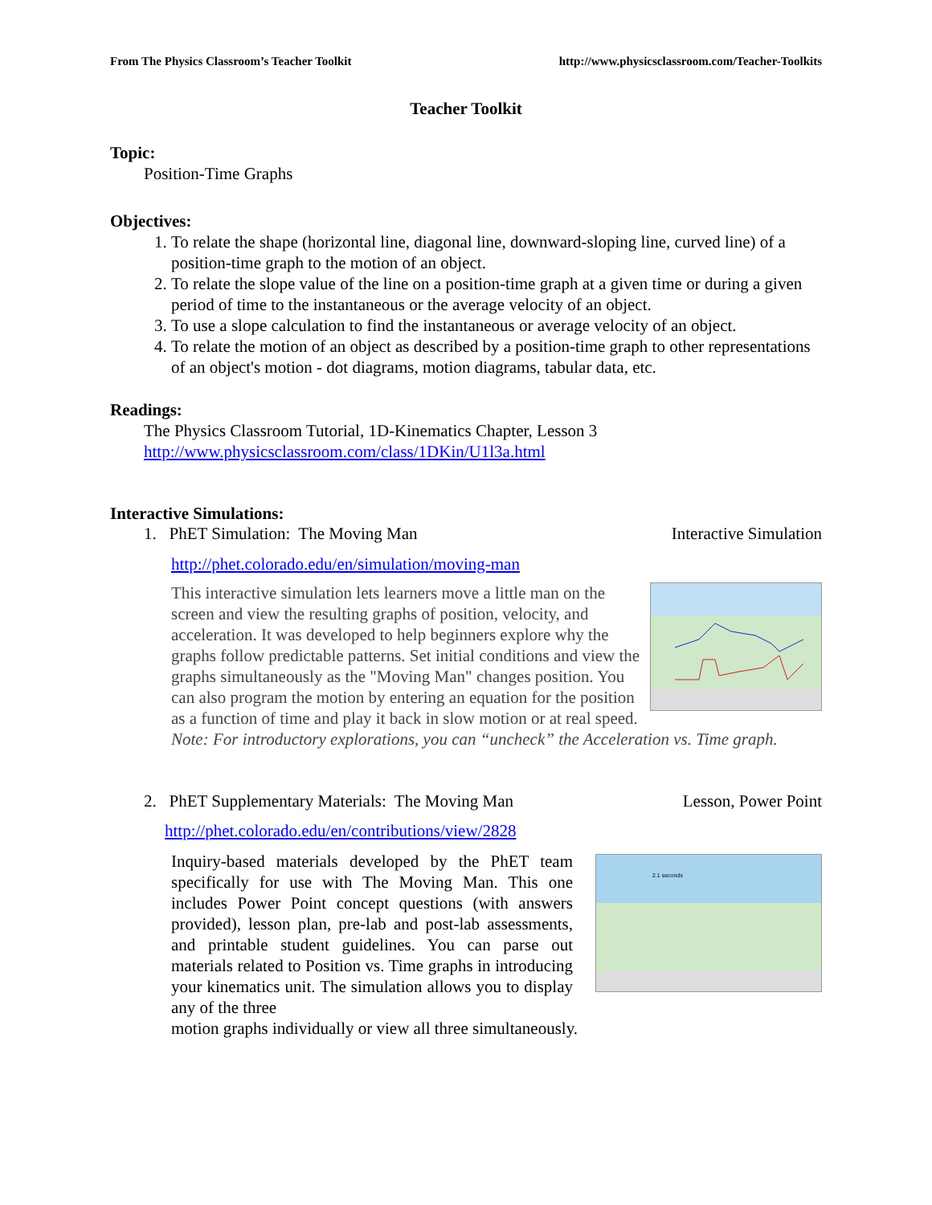From The Physics Classroom’s Teacher Toolkit http://www.physicsclassroom.com/Teacher-Toolkits
Teacher Toolkit
Topic:
Position-Time Graphs
Objectives:
1. To relate the shape (horizontal line, diagonal line, downward-sloping line, curved line) of a position-time graph to the motion of an object.
2. To relate the slope value of the line on a position-time graph at a given time or during a given period of time to the instantaneous or the average velocity of an object.
3. To use a slope calculation to find the instantaneous or average velocity of an object.
4. To relate the motion of an object as described by a position-time graph to other representations of an object's motion - dot diagrams, motion diagrams, tabular data, etc.
Readings:
The Physics Classroom Tutorial, 1D-Kinematics Chapter, Lesson 3
http://www.physicsclassroom.com/class/1DKin/U1l3a.html
Interactive Simulations:
1. PhET Simulation: The Moving Man Interactive Simulation
http://phet.colorado.edu/en/simulation/moving-man
This interactive simulation lets learners move a little man on the screen and view the resulting graphs of position, velocity, and acceleration. It was developed to help beginners explore why the graphs follow predictable patterns. Set initial conditions and view the graphs simultaneously as the "Moving Man" changes position. You can also program the motion by entering an equation for the position as a function of time and play it back in slow motion or at real speed. Note: For introductory explorations, you can “uncheck” the Acceleration vs. Time graph.
2. PhET Supplementary Materials: The Moving Man Lesson, Power Point
http://phet.colorado.edu/en/contributions/view/2828
2.1 seconds
Inquiry-based materials developed by the PhET team specifically for use with The Moving Man. This one includes Power Point concept questions (with answers provided), lesson plan, pre-lab and post-lab assessments, and printable student guidelines. You can parse out materials related to Position vs. Time graphs in introducing your kinematics unit. The simulation allows you to display any of the three
motion graphs individually or view all three simultaneously.